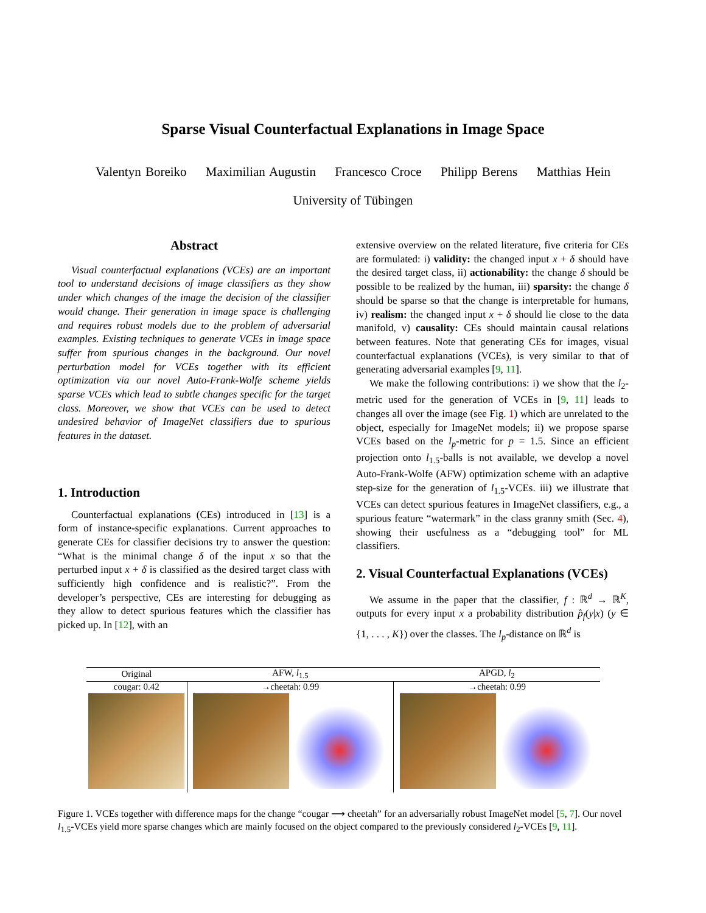Sparse Visual Counterfactual Explanations in Image Space
Valentyn Boreiko Maximilian Augustin Francesco Croce Philipp Berens Matthias Hein
University of Tübingen
Abstract
Visual counterfactual explanations (VCEs) are an important tool to understand decisions of image classifiers as they show under which changes of the image the decision of the classifier would change. Their generation in image space is challenging and requires robust models due to the problem of adversarial examples. Existing techniques to generate VCEs in image space suffer from spurious changes in the background. Our novel perturbation model for VCEs together with its efficient optimization via our novel Auto-Frank-Wolfe scheme yields sparse VCEs which lead to subtle changes specific for the target class. Moreover, we show that VCEs can be used to detect undesired behavior of ImageNet classifiers due to spurious features in the dataset.
1. Introduction
Counterfactual explanations (CEs) introduced in [13] is a form of instance-specific explanations. Current approaches to generate CEs for classifier decisions try to answer the question: “What is the minimal change δ of the input x so that the perturbed input x + δ is classified as the desired target class with sufficiently high confidence and is realistic?”. From the developer’s perspective, CEs are interesting for debugging as they allow to detect spurious features which the classifier has picked up. In [12], with an
extensive overview on the related literature, five criteria for CEs are formulated: i) validity: the changed input x + δ should have the desired target class, ii) actionability: the change δ should be possible to be realized by the human, iii) sparsity: the change δ should be sparse so that the change is interpretable for humans, iv) realism: the changed input x + δ should lie close to the data manifold, v) causality: CEs should maintain causal relations between features. Note that generating CEs for images, visual counterfactual explanations (VCEs), is very similar to that of generating adversarial examples [9, 11].
We make the following contributions: i) we show that the l<sub>2</sub>-metric used for the generation of VCEs in [9, 11] leads to changes all over the image (see Fig. 1) which are unrelated to the object, especially for ImageNet models; ii) we propose sparse VCEs based on the l<sub>p</sub>-metric for p = 1.5. Since an efficient projection onto l<sub>1.5</sub>-balls is not available, we develop a novel Auto-Frank-Wolfe (AFW) optimization scheme with an adaptive step-size for the generation of l<sub>1.5</sub>-VCEs. iii) we illustrate that VCEs can detect spurious features in ImageNet classifiers, e.g., a spurious feature “watermark” in the class granny smith (Sec. 4), showing their usefulness as a “debugging tool” for ML classifiers.
2. Visual Counterfactual Explanations (VCEs)
We assume in the paper that the classifier, f : ℝ<sup>d</sup> → ℝ<sup>K</sup>, outputs for every input x a probability distribution p̂<sub>f</sub>(y|x) (y ∈ {1, . . . , K}) over the classes. The l<sub>p</sub>-distance on ℝ<sup>d</sup> is
| Original | AFW, l<sub>1.5</sub> | APGD, l<sub>2</sub> |
| cougar: 0.42 | →cheetah: 0.99 | →cheetah: 0.99 |
Figure 1. VCEs together with difference maps for the change “cougar ⟶ cheetah” for an adversarially robust ImageNet model [5, 7]. Our novel l<sub>1.5</sub>-VCEs yield more sparse changes which are mainly focused on the object compared to the previously considered l<sub>2</sub>-VCEs [9, 11].